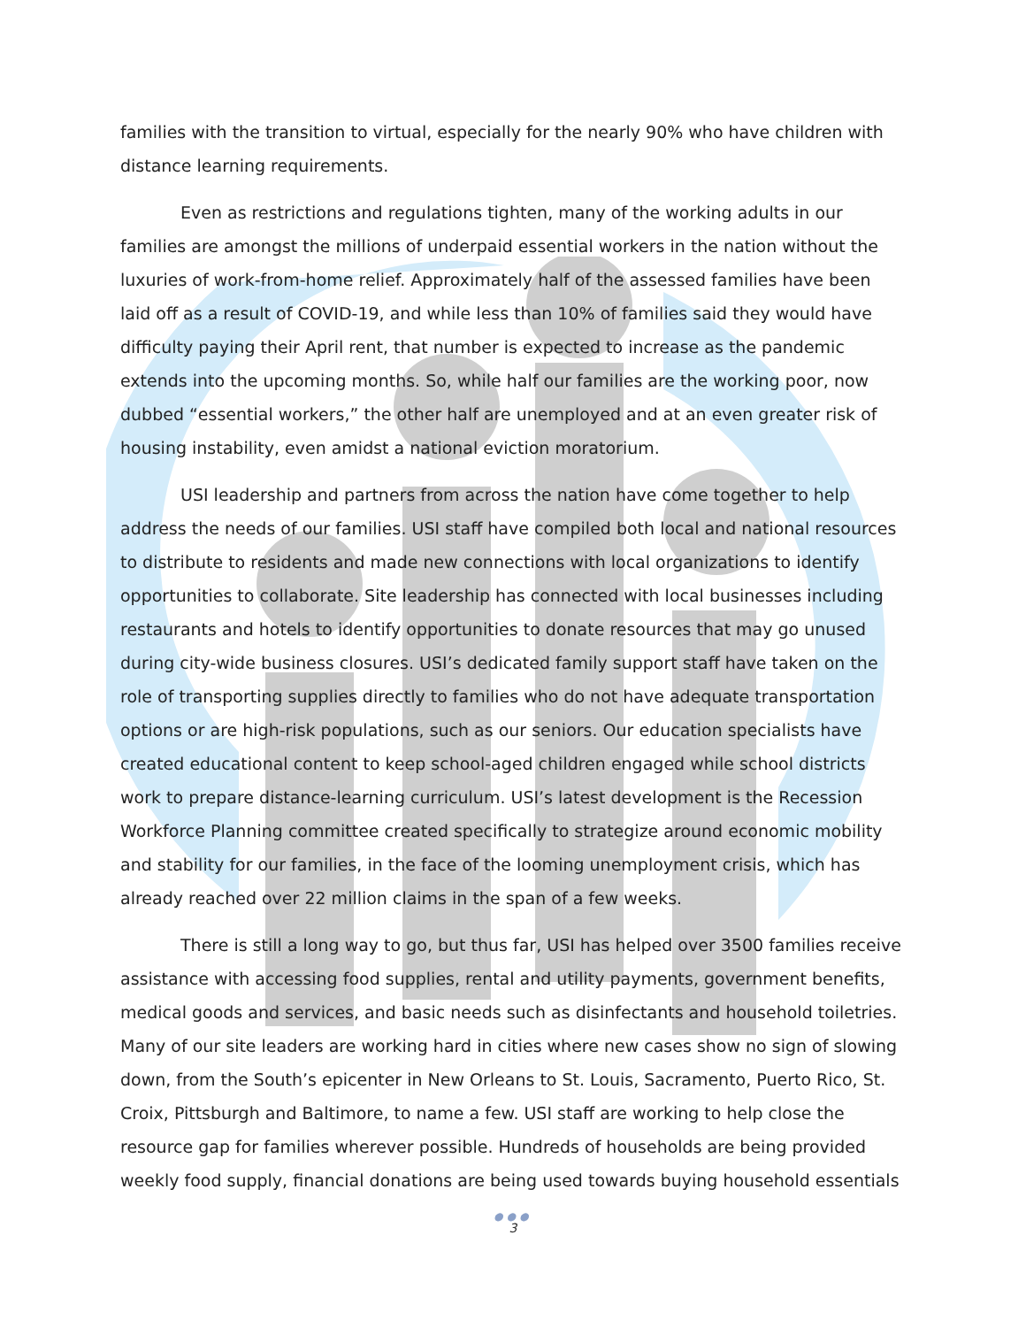families with the transition to virtual, especially for the nearly 90% who have children with distance learning requirements.
Even as restrictions and regulations tighten, many of the working adults in our families are amongst the millions of underpaid essential workers in the nation without the luxuries of work-from-home relief. Approximately half of the assessed families have been laid off as a result of COVID-19, and while less than 10% of families said they would have difficulty paying their April rent, that number is expected to increase as the pandemic extends into the upcoming months. So, while half our families are the working poor, now dubbed “essential workers,” the other half are unemployed and at an even greater risk of housing instability, even amidst a national eviction moratorium.
USI leadership and partners from across the nation have come together to help address the needs of our families. USI staff have compiled both local and national resources to distribute to residents and made new connections with local organizations to identify opportunities to collaborate. Site leadership has connected with local businesses including restaurants and hotels to identify opportunities to donate resources that may go unused during city-wide business closures. USI’s dedicated family support staff have taken on the role of transporting supplies directly to families who do not have adequate transportation options or are high-risk populations, such as our seniors. Our education specialists have created educational content to keep school-aged children engaged while school districts work to prepare distance-learning curriculum. USI’s latest development is the Recession Workforce Planning committee created specifically to strategize around economic mobility and stability for our families, in the face of the looming unemployment crisis, which has already reached over 22 million claims in the span of a few weeks.
There is still a long way to go, but thus far, USI has helped over 3500 families receive assistance with accessing food supplies, rental and utility payments, government benefits, medical goods and services, and basic needs such as disinfectants and household toiletries. Many of our site leaders are working hard in cities where new cases show no sign of slowing down, from the South’s epicenter in New Orleans to St. Louis, Sacramento, Puerto Rico, St. Croix, Pittsburgh and Baltimore, to name a few. USI staff are working to help close the resource gap for families wherever possible. Hundreds of households are being provided weekly food supply, financial donations are being used towards buying household essentials
●●●
3